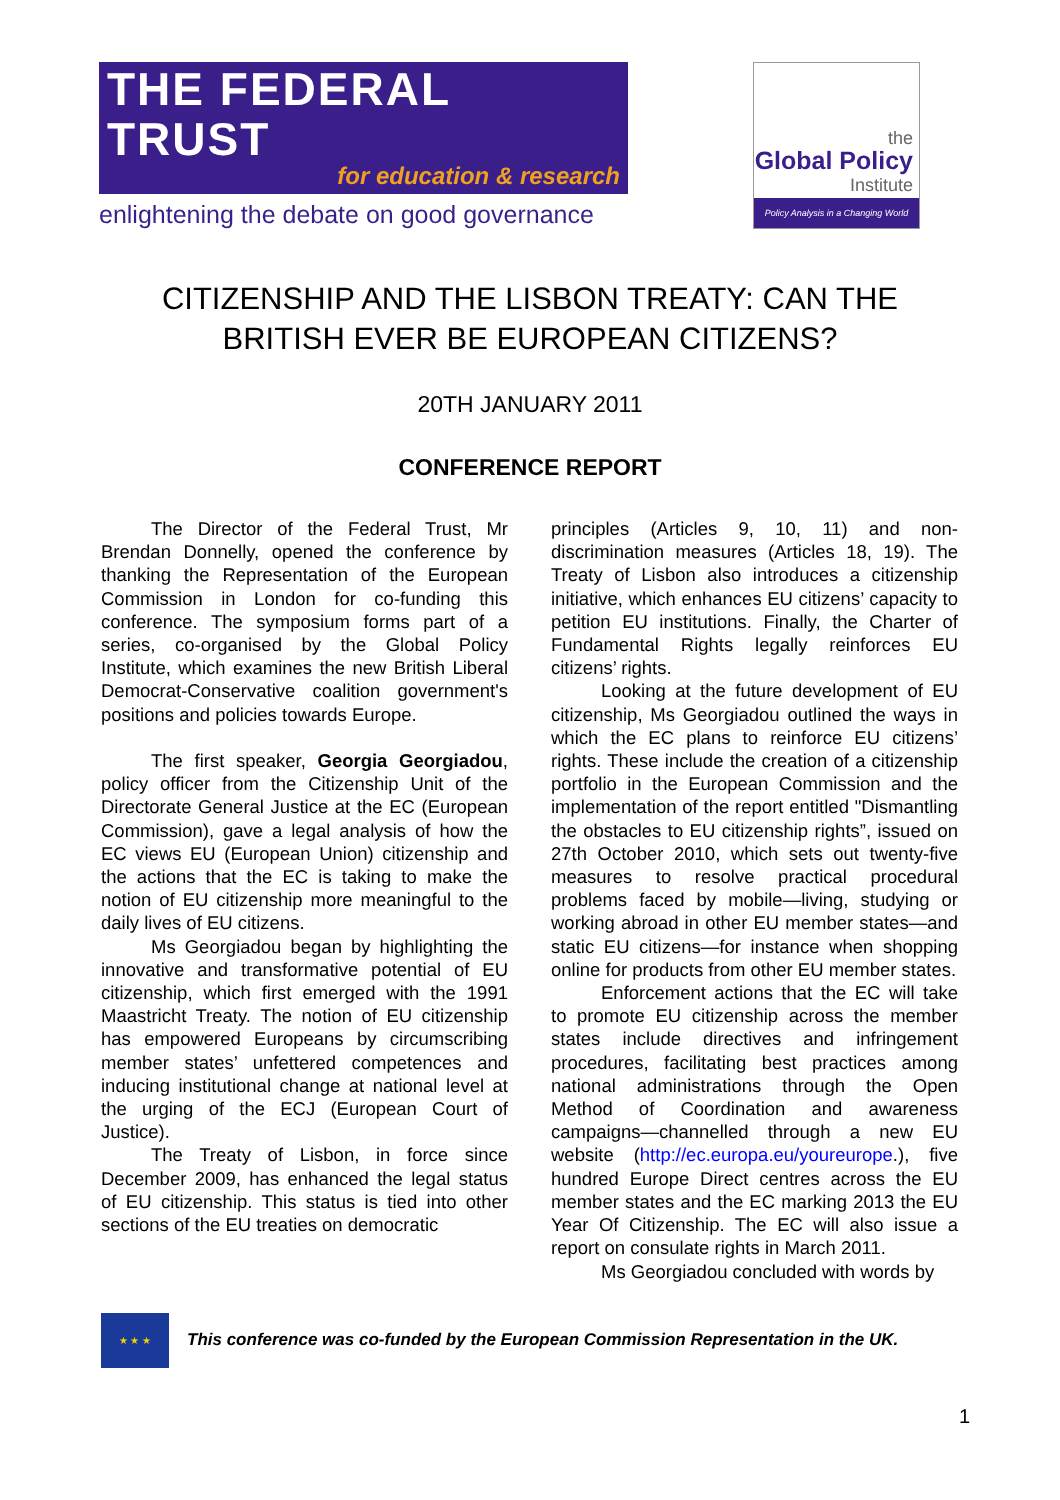THE FEDERAL TRUST
for education & research
enlightening the debate on good governance
the
Global Policy
Institute
Policy Analysis in a Changing World
CITIZENSHIP AND THE LISBON TREATY: CAN THE
BRITISH EVER BE EUROPEAN CITIZENS?
20TH JANUARY 2011
CONFERENCE REPORT
The Director of the Federal Trust, Mr Brendan Donnelly, opened the conference by thanking the Representation of the European Commission in London for co-funding this conference. The symposium forms part of a series, co-organised by the Global Policy Institute, which examines the new British Liberal Democrat-Conservative coalition government's positions and policies towards Europe.
The first speaker, Georgia Georgiadou, policy officer from the Citizenship Unit of the Directorate General Justice at the EC (European Commission), gave a legal analysis of how the EC views EU (European Union) citizenship and the actions that the EC is taking to make the notion of EU citizenship more meaningful to the daily lives of EU citizens.
Ms Georgiadou began by highlighting the innovative and transformative potential of EU citizenship, which first emerged with the 1991 Maastricht Treaty. The notion of EU citizenship has empowered Europeans by circumscribing member states’ unfettered competences and inducing institutional change at national level at the urging of the ECJ (European Court of Justice).
The Treaty of Lisbon, in force since December 2009, has enhanced the legal status of EU citizenship. This status is tied into other sections of the EU treaties on democratic
principles (Articles 9, 10, 11) and non-discrimination measures (Articles 18, 19). The Treaty of Lisbon also introduces a citizenship initiative, which enhances EU citizens’ capacity to petition EU institutions. Finally, the Charter of Fundamental Rights legally reinforces EU citizens’ rights.
Looking at the future development of EU citizenship, Ms Georgiadou outlined the ways in which the EC plans to reinforce EU citizens’ rights. These include the creation of a citizenship portfolio in the European Commission and the implementation of the report entitled "Dismantling the obstacles to EU citizenship rights”, issued on 27th October 2010, which sets out twenty-five measures to resolve practical procedural problems faced by mobile—living, studying or working abroad in other EU member states—and static EU citizens—for instance when shopping online for products from other EU member states.
Enforcement actions that the EC will take to promote EU citizenship across the member states include directives and infringement procedures, facilitating best practices among national administrations through the Open Method of Coordination and awareness campaigns—channelled through a new EU website (http://ec.europa.eu/youreurope.), five hundred Europe Direct centres across the EU member states and the EC marking 2013 the EU Year Of Citizenship. The EC will also issue a report on consulate rights in March 2011.
Ms Georgiadou concluded with words by
★ ★ ★
This conference was co-funded by the European Commission Representation in the UK.
1